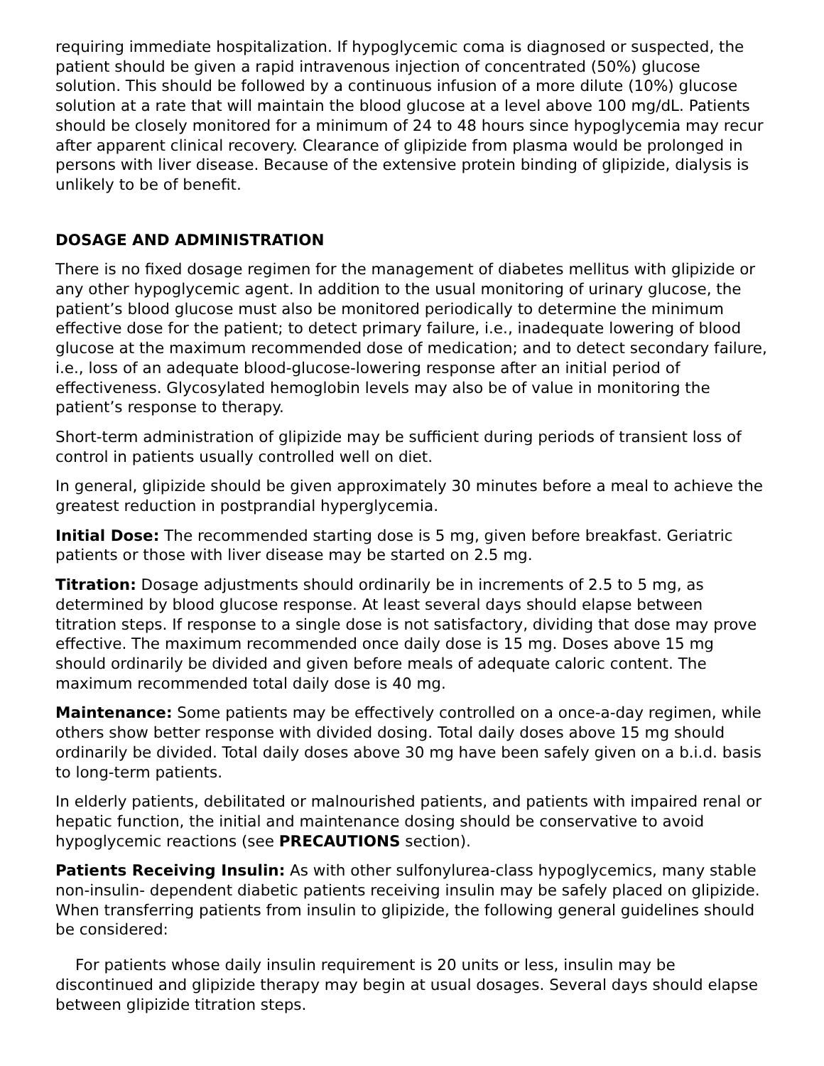requiring immediate hospitalization. If hypoglycemic coma is diagnosed or suspected, the patient should be given a rapid intravenous injection of concentrated (50%) glucose solution. This should be followed by a continuous infusion of a more dilute (10%) glucose solution at a rate that will maintain the blood glucose at a level above 100 mg/dL. Patients should be closely monitored for a minimum of 24 to 48 hours since hypoglycemia may recur after apparent clinical recovery. Clearance of glipizide from plasma would be prolonged in persons with liver disease. Because of the extensive protein binding of glipizide, dialysis is unlikely to be of benefit.
DOSAGE AND ADMINISTRATION
There is no fixed dosage regimen for the management of diabetes mellitus with glipizide or any other hypoglycemic agent. In addition to the usual monitoring of urinary glucose, the patient’s blood glucose must also be monitored periodically to determine the minimum effective dose for the patient; to detect primary failure, i.e., inadequate lowering of blood glucose at the maximum recommended dose of medication; and to detect secondary failure, i.e., loss of an adequate blood-glucose-lowering response after an initial period of effectiveness. Glycosylated hemoglobin levels may also be of value in monitoring the patient’s response to therapy.
Short-term administration of glipizide may be sufficient during periods of transient loss of control in patients usually controlled well on diet.
In general, glipizide should be given approximately 30 minutes before a meal to achieve the greatest reduction in postprandial hyperglycemia.
Initial Dose: The recommended starting dose is 5 mg, given before breakfast. Geriatric patients or those with liver disease may be started on 2.5 mg.
Titration: Dosage adjustments should ordinarily be in increments of 2.5 to 5 mg, as determined by blood glucose response. At least several days should elapse between titration steps. If response to a single dose is not satisfactory, dividing that dose may prove effective. The maximum recommended once daily dose is 15 mg. Doses above 15 mg should ordinarily be divided and given before meals of adequate caloric content. The maximum recommended total daily dose is 40 mg.
Maintenance: Some patients may be effectively controlled on a once-a-day regimen, while others show better response with divided dosing. Total daily doses above 15 mg should ordinarily be divided. Total daily doses above 30 mg have been safely given on a b.i.d. basis to long-term patients.
In elderly patients, debilitated or malnourished patients, and patients with impaired renal or hepatic function, the initial and maintenance dosing should be conservative to avoid hypoglycemic reactions (see PRECAUTIONS section).
Patients Receiving Insulin: As with other sulfonylurea-class hypoglycemics, many stable non-insulin- dependent diabetic patients receiving insulin may be safely placed on glipizide. When transferring patients from insulin to glipizide, the following general guidelines should be considered:
For patients whose daily insulin requirement is 20 units or less, insulin may be discontinued and glipizide therapy may begin at usual dosages. Several days should elapse between glipizide titration steps.